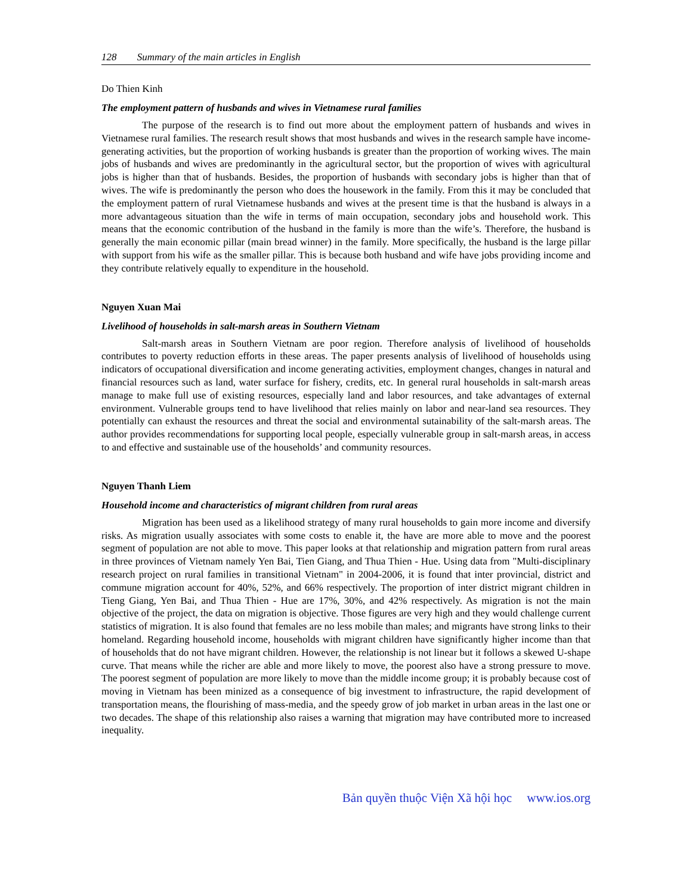128 Summary of the main articles in English
Do Thien Kinh
The employment pattern of husbands and wives in Vietnamese rural families
The purpose of the research is to find out more about the employment pattern of husbands and wives in Vietnamese rural families. The research result shows that most husbands and wives in the research sample have income-generating activities, but the proportion of working husbands is greater than the proportion of working wives. The main jobs of husbands and wives are predominantly in the agricultural sector, but the proportion of wives with agricultural jobs is higher than that of husbands. Besides, the proportion of husbands with secondary jobs is higher than that of wives. The wife is predominantly the person who does the housework in the family. From this it may be concluded that the employment pattern of rural Vietnamese husbands and wives at the present time is that the husband is always in a more advantageous situation than the wife in terms of main occupation, secondary jobs and household work. This means that the economic contribution of the husband in the family is more than the wife’s. Therefore, the husband is generally the main economic pillar (main bread winner) in the family. More specifically, the husband is the large pillar with support from his wife as the smaller pillar. This is because both husband and wife have jobs providing income and they contribute relatively equally to expenditure in the household.
Nguyen Xuan Mai
Livelihood of households in salt-marsh areas in Southern Vietnam
Salt-marsh areas in Southern Vietnam are poor region. Therefore analysis of livelihood of households contributes to poverty reduction efforts in these areas. The paper presents analysis of livelihood of households using indicators of occupational diversification and income generating activities, employment changes, changes in natural and financial resources such as land, water surface for fishery, credits, etc. In general rural households in salt-marsh areas manage to make full use of existing resources, especially land and labor resources, and take advantages of external environment. Vulnerable groups tend to have livelihood that relies mainly on labor and near-land sea resources. They potentially can exhaust the resources and threat the social and environmental sutainability of the salt-marsh areas. The author provides recommendations for supporting local people, especially vulnerable group in salt-marsh areas, in access to and effective and sustainable use of the households’ and community resources.
Nguyen Thanh Liem
Household income and characteristics of migrant children from rural areas
Migration has been used as a likelihood strategy of many rural households to gain more income and diversify risks. As migration usually associates with some costs to enable it, the have are more able to move and the poorest segment of population are not able to move. This paper looks at that relationship and migration pattern from rural areas in three provinces of Vietnam namely Yen Bai, Tien Giang, and Thua Thien - Hue. Using data from "Multi-disciplinary research project on rural families in transitional Vietnam" in 2004-2006, it is found that inter provincial, district and commune migration account for 40%, 52%, and 66% respectively. The proportion of inter district migrant children in Tieng Giang, Yen Bai, and Thua Thien - Hue are 17%, 30%, and 42% respectively. As migration is not the main objective of the project, the data on migration is objective. Those figures are very high and they would challenge current statistics of migration. It is also found that females are no less mobile than males; and migrants have strong links to their homeland. Regarding household income, households with migrant children have significantly higher income than that of households that do not have migrant children. However, the relationship is not linear but it follows a skewed U-shape curve. That means while the richer are able and more likely to move, the poorest also have a strong pressure to move. The poorest segment of population are more likely to move than the middle income group; it is probably because cost of moving in Vietnam has been minized as a consequence of big investment to infrastructure, the rapid development of transportation means, the flourishing of mass-media, and the speedy grow of job market in urban areas in the last one or two decades. The shape of this relationship also raises a warning that migration may have contributed more to increased inequality.
Bản quyền thuộc Viện Xã hội học www.ios.org